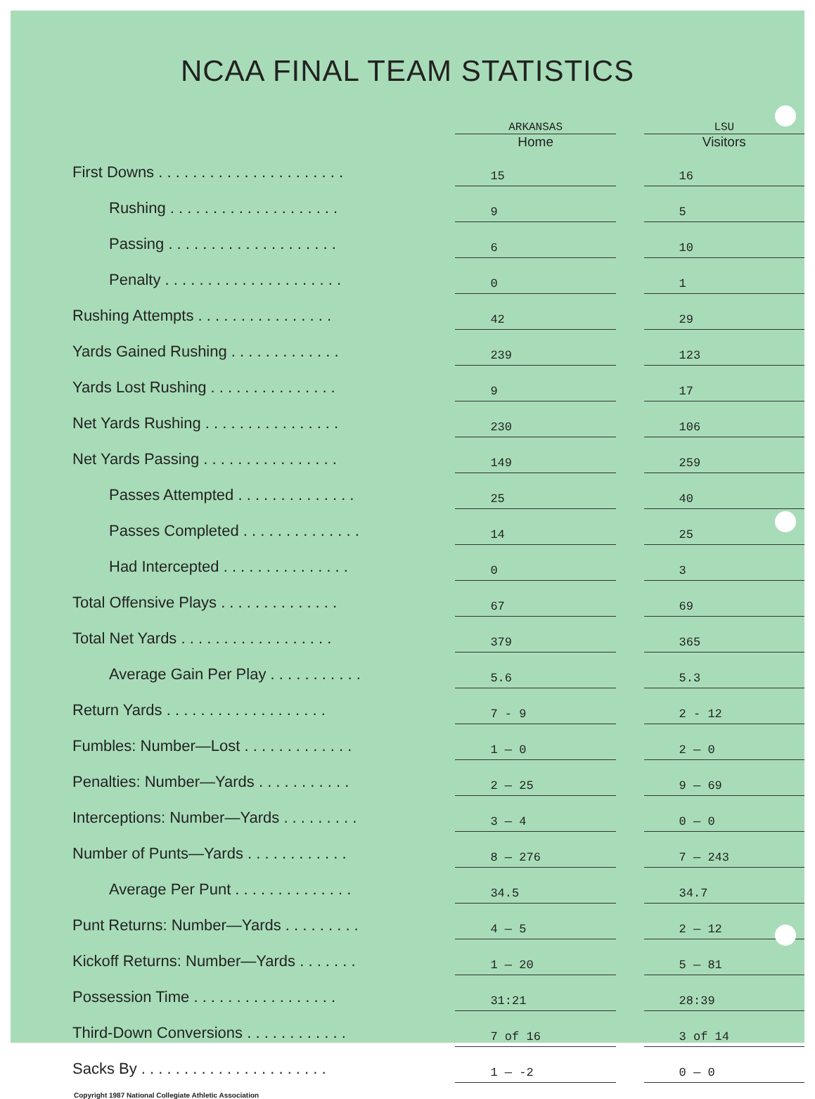NCAA FINAL TEAM STATISTICS
| | ARKANSAS Home | | LSU Visitors |
| --- | --- | --- | --- |
| First Downs . . . . . . . . . . . . . . . . . . . . . . | 15 | | 16 |
| Rushing . . . . . . . . . . . . . . . . . . . . | 9 | | 5 |
| Passing . . . . . . . . . . . . . . . . . . . . | 6 | | 10 |
| Penalty . . . . . . . . . . . . . . . . . . . . . | 0 | | 1 |
| Rushing Attempts . . . . . . . . . . . . . . . . | 42 | | 29 |
| Yards Gained Rushing . . . . . . . . . . . . . | 239 | | 123 |
| Yards Lost Rushing . . . . . . . . . . . . . . . | 9 | | 17 |
| Net Yards Rushing . . . . . . . . . . . . . . . . | 230 | | 106 |
| Net Yards Passing . . . . . . . . . . . . . . . . | 149 | | 259 |
| Passes Attempted . . . . . . . . . . . . . . | 25 | | 40 |
| Passes Completed . . . . . . . . . . . . . . | 14 | | 25 |
| Had Intercepted . . . . . . . . . . . . . . . | 0 | | 3 |
| Total Offensive Plays . . . . . . . . . . . . . . | 67 | | 69 |
| Total Net Yards . . . . . . . . . . . . . . . . . . | 379 | | 365 |
| Average Gain Per Play . . . . . . . . . . . | 5.6 | | 5.3 |
| Return Yards . . . . . . . . . . . . . . . . . . . | 7 - 9 | | 2 - 12 |
| Fumbles: Number—Lost . . . . . . . . . . . . . | 1 — 0 | | 2 — 0 |
| Penalties: Number—Yards . . . . . . . . . . . | 2 — 25 | | 9 — 69 |
| Interceptions: Number—Yards . . . . . . . . . | 3 — 4 | | 0 — 0 |
| Number of Punts—Yards . . . . . . . . . . . . | 8 — 276 | | 7 — 243 |
| Average Per Punt . . . . . . . . . . . . . . | 34.5 | | 34.7 |
| Punt Returns: Number—Yards . . . . . . . . . | 4 — 5 | | 2 — 12 |
| Kickoff Returns: Number—Yards . . . . . . . | 1 — 20 | | 5 — 81 |
| Possession Time . . . . . . . . . . . . . . . . . | 31:21 | | 28:39 |
| Third-Down Conversions . . . . . . . . . . . . | 7 of 16 | | 3 of 14 |
| Sacks By . . . . . . . . . . . . . . . . . . . . . . | 1 — -2 | | 0 — 0 |
Copyright 1987 National Collegiate Athletic Association